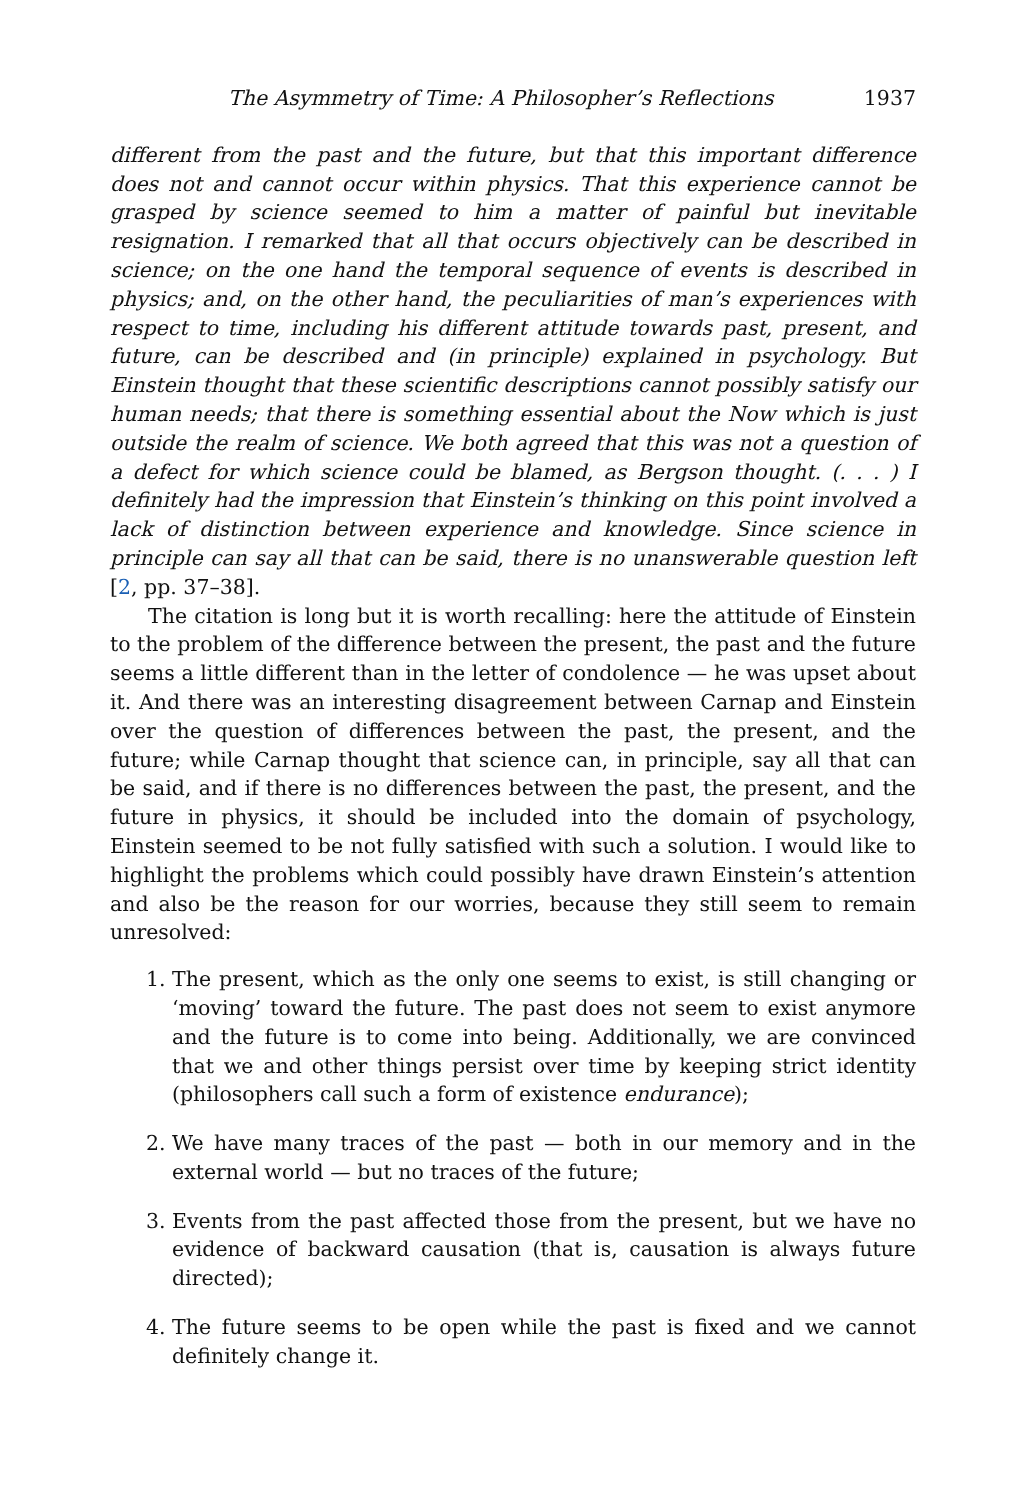The Asymmetry of Time: A Philosopher’s Reflections 1937
different from the past and the future, but that this important difference does not and cannot occur within physics. That this experience cannot be grasped by science seemed to him a matter of painful but inevitable resignation. I remarked that all that occurs objectively can be described in science; on the one hand the temporal sequence of events is described in physics; and, on the other hand, the peculiarities of man’s experiences with respect to time, including his different attitude towards past, present, and future, can be described and (in principle) explained in psychology. But Einstein thought that these scientific descriptions cannot possibly satisfy our human needs; that there is something essential about the Now which is just outside the realm of science. We both agreed that this was not a question of a defect for which science could be blamed, as Bergson thought. (. . . ) I definitely had the impression that Einstein’s thinking on this point involved a lack of distinction between experience and knowledge. Since science in principle can say all that can be said, there is no unanswerable question left [2, pp. 37–38].
The citation is long but it is worth recalling: here the attitude of Einstein to the problem of the difference between the present, the past and the future seems a little different than in the letter of condolence — he was upset about it. And there was an interesting disagreement between Carnap and Einstein over the question of differences between the past, the present, and the future; while Carnap thought that science can, in principle, say all that can be said, and if there is no differences between the past, the present, and the future in physics, it should be included into the domain of psychology, Einstein seemed to be not fully satisfied with such a solution. I would like to highlight the problems which could possibly have drawn Einstein’s attention and also be the reason for our worries, because they still seem to remain unresolved:
1. The present, which as the only one seems to exist, is still changing or ‘moving’ toward the future. The past does not seem to exist anymore and the future is to come into being. Additionally, we are convinced that we and other things persist over time by keeping strict identity (philosophers call such a form of existence endurance);
2. We have many traces of the past — both in our memory and in the external world — but no traces of the future;
3. Events from the past affected those from the present, but we have no evidence of backward causation (that is, causation is always future directed);
4. The future seems to be open while the past is fixed and we cannot definitely change it.